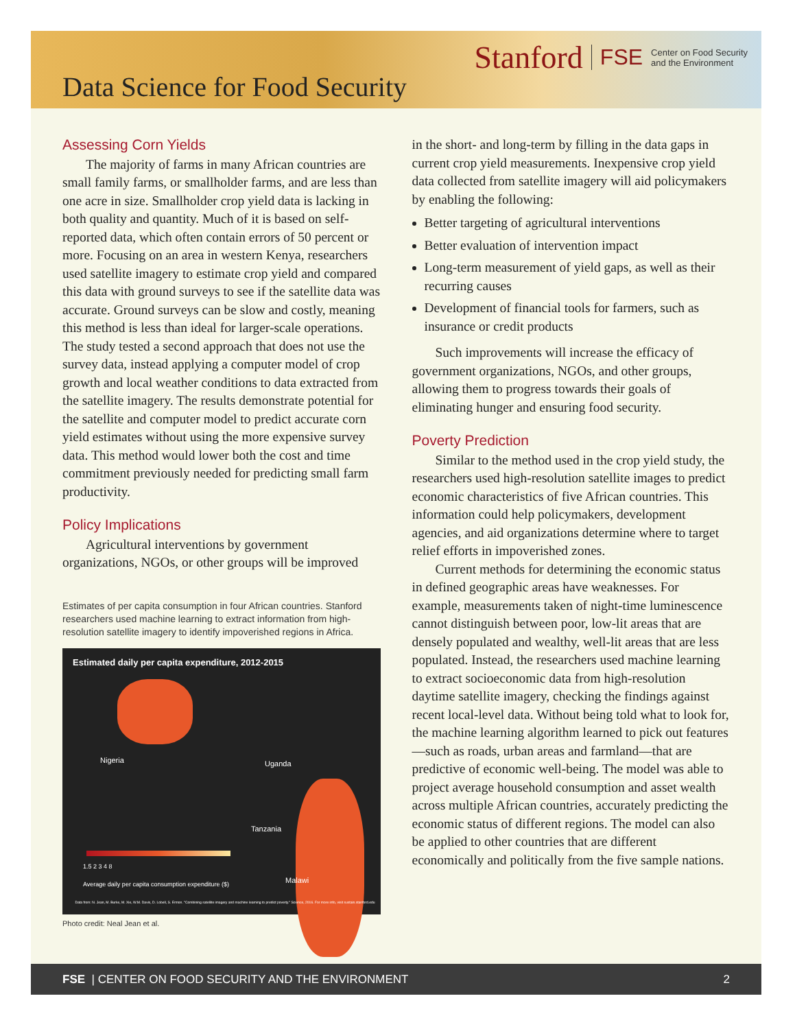Stanford FSE Center on Food Security
and the Environment
Data Science for Food Security
Assessing Corn Yields
The majority of farms in many African countries are small family farms, or smallholder farms, and are less than one acre in size. Smallholder crop yield data is lacking in both quality and quantity. Much of it is based on self-reported data, which often contain errors of 50 percent or more. Focusing on an area in western Kenya, researchers used satellite imagery to estimate crop yield and compared this data with ground surveys to see if the satellite data was accurate. Ground surveys can be slow and costly, meaning this method is less than ideal for larger-scale operations. The study tested a second approach that does not use the survey data, instead applying a computer model of crop growth and local weather conditions to data extracted from the satellite imagery. The results demonstrate potential for the satellite and computer model to predict accurate corn yield estimates without using the more expensive survey data. This method would lower both the cost and time commitment previously needed for predicting small farm productivity.
Policy Implications
Agricultural interventions by government organizations, NGOs, or other groups will be improved
Estimates of per capita consumption in four African countries. Stanford researchers used machine learning to extract information from high-resolution satellite imagery to identify impoverished regions in Africa.
Estimated daily per capita expenditure, 2012-2015
Nigeria Uganda
Tanzania
Malawi
1.5 2 3 4 8
Average daily per capita consumption expenditure ($)
Data from: N. Jean, M. Burke, M. Xie, W.M. Davis, D. Lobell, S. Ermon. "Combining satellite imagery and machine learning to predict poverty." Science, 2016. For more info, visit sustain.stanford.edu
Photo credit: Neal Jean et al.
in the short- and long-term by filling in the data gaps in current crop yield measurements. Inexpensive crop yield data collected from satellite imagery will aid policymakers by enabling the following:
Better targeting of agricultural interventions
Better evaluation of intervention impact
Long-term measurement of yield gaps, as well as their recurring causes
Development of financial tools for farmers, such as insurance or credit products
Such improvements will increase the efficacy of government organizations, NGOs, and other groups, allowing them to progress towards their goals of eliminating hunger and ensuring food security.
Poverty Prediction
Similar to the method used in the crop yield study, the researchers used high-resolution satellite images to predict economic characteristics of five African countries. This information could help policymakers, development agencies, and aid organizations determine where to target relief efforts in impoverished zones.
Current methods for determining the economic status in defined geographic areas have weaknesses. For example, measurements taken of night-time luminescence cannot distinguish between poor, low-lit areas that are densely populated and wealthy, well-lit areas that are less populated. Instead, the researchers used machine learning to extract socioeconomic data from high-resolution daytime satellite imagery, checking the findings against recent local-level data. Without being told what to look for, the machine learning algorithm learned to pick out features—such as roads, urban areas and farmland—that are predictive of economic well-being. The model was able to project average household consumption and asset wealth across multiple African countries, accurately predicting the economic status of different regions. The model can also be applied to other countries that are different economically and politically from the five sample nations.
FSE | CENTER ON FOOD SECURITY AND THE ENVIRONMENT 2